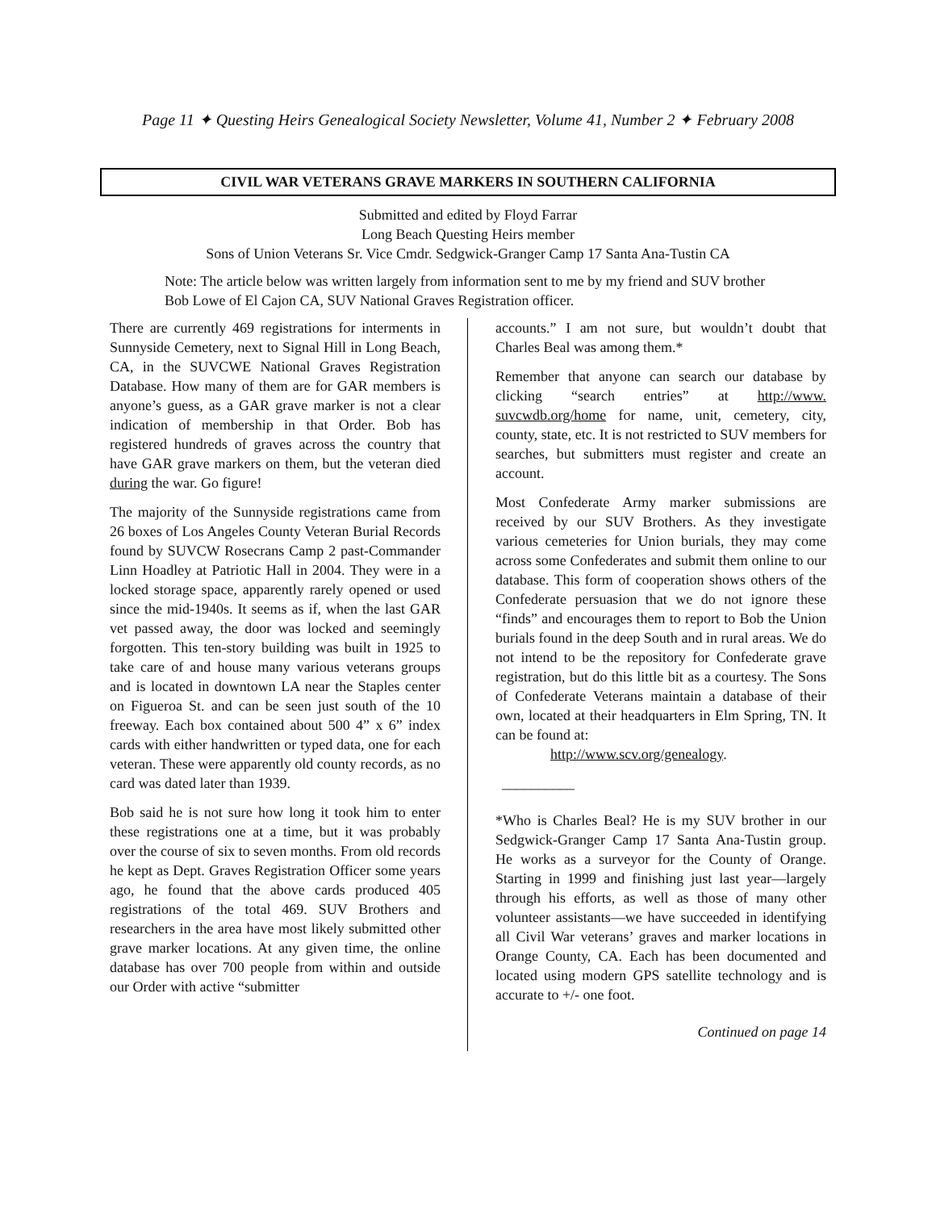Page 11 ✦ Questing Heirs Genealogical Society Newsletter, Volume 41, Number 2 ✦ February 2008
CIVIL WAR VETERANS GRAVE MARKERS IN SOUTHERN CALIFORNIA
Submitted and edited by Floyd Farrar
Long Beach Questing Heirs member
Sons of Union Veterans Sr. Vice Cmdr. Sedgwick-Granger Camp 17 Santa Ana-Tustin CA
Note: The article below was written largely from information sent to me by my friend and SUV brother Bob Lowe of El Cajon CA, SUV National Graves Registration officer.
There are currently 469 registrations for interments in Sunnyside Cemetery, next to Signal Hill in Long Beach, CA, in the SUVCWE National Graves Registration Database. How many of them are for GAR members is anyone’s guess, as a GAR grave marker is not a clear indication of membership in that Order. Bob has registered hundreds of graves across the country that have GAR grave markers on them, but the veteran died during the war. Go figure!
The majority of the Sunnyside registrations came from 26 boxes of Los Angeles County Veteran Burial Records found by SUVCW Rosecrans Camp 2 past-Commander Linn Hoadley at Patriotic Hall in 2004. They were in a locked storage space, apparently rarely opened or used since the mid-1940s. It seems as if, when the last GAR vet passed away, the door was locked and seemingly forgotten. This ten-story building was built in 1925 to take care of and house many various veterans groups and is located in downtown LA near the Staples center on Figueroa St. and can be seen just south of the 10 freeway. Each box contained about 500 4” x 6” index cards with either handwritten or typed data, one for each veteran. These were apparently old county records, as no card was dated later than 1939.
Bob said he is not sure how long it took him to enter these registrations one at a time, but it was probably over the course of six to seven months. From old records he kept as Dept. Graves Registration Officer some years ago, he found that the above cards produced 405 registrations of the total 469. SUV Brothers and researchers in the area have most likely submitted other grave marker locations. At any given time, the online database has over 700 people from within and outside our Order with active “submitter
accounts.” I am not sure, but wouldn’t doubt that Charles Beal was among them.*
Remember that anyone can search our database by clicking “search entries” at http://www. suvcwdb.org/home for name, unit, cemetery, city, county, state, etc. It is not restricted to SUV members for searches, but submitters must register and create an account.
Most Confederate Army marker submissions are received by our SUV Brothers. As they investigate various cemeteries for Union burials, they may come across some Confederates and submit them online to our database. This form of cooperation shows others of the Confederate persuasion that we do not ignore these “finds” and encourages them to report to Bob the Union burials found in the deep South and in rural areas. We do not intend to be the repository for Confederate grave registration, but do this little bit as a courtesy. The Sons of Confederate Veterans maintain a database of their own, located at their headquarters in Elm Spring, TN. It can be found at:
http://www.scv.org/genealogy.
__________
*Who is Charles Beal? He is my SUV brother in our Sedgwick-Granger Camp 17 Santa Ana-Tustin group. He works as a surveyor for the County of Orange. Starting in 1999 and finishing just last year—largely through his efforts, as well as those of many other volunteer assistants—we have succeeded in identifying all Civil War veterans’ graves and marker locations in Orange County, CA. Each has been documented and located using modern GPS satellite technology and is accurate to +/- one foot.
Continued on page 14